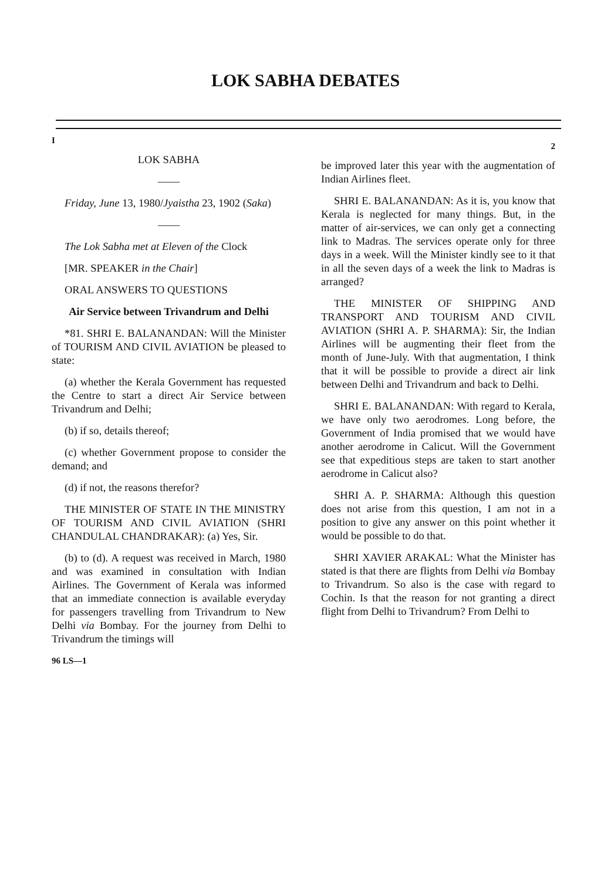LOK SABHA DEBATES
I
LOK SABHA
——
Friday, June 13, 1980/Jyaistha 23, 1902 (Saka)
——
The Lok Sabha met at Eleven of the Clock
[MR. SPEAKER in the Chair]
ORAL ANSWERS TO QUESTIONS
Air Service between Trivandrum and Delhi
*81. SHRI E. BALANANDAN: Will the Minister of TOURISM AND CIVIL AVIATION be pleased to state:
(a) whether the Kerala Government has requested the Centre to start a direct Air Service between Trivandrum and Delhi;
(b) if so, details thereof;
(c) whether Government propose to consider the demand; and
(d) if not, the reasons therefor?
THE MINISTER OF STATE IN THE MINISTRY OF TOURISM AND CIVIL AVIATION (SHRI CHANDULAL CHANDRAKAR): (a) Yes, Sir.
(b) to (d). A request was received in March, 1980 and was examined in consultation with Indian Airlines. The Government of Kerala was informed that an immediate connection is available everyday for passengers travelling from Trivandrum to New Delhi via Bombay. For the journey from Delhi to Trivandrum the timings will
96 LS—1
2
be improved later this year with the augmentation of Indian Airlines fleet.
SHRI E. BALANANDAN: As it is, you know that Kerala is neglected for many things. But, in the matter of air-services, we can only get a connecting link to Madras. The services operate only for three days in a week. Will the Minister kindly see to it that in all the seven days of a week the link to Madras is arranged?
THE MINISTER OF SHIPPING AND TRANSPORT AND TOURISM AND CIVIL AVIATION (SHRI A. P. SHARMA): Sir, the Indian Airlines will be augmenting their fleet from the month of June-July. With that augmentation, I think that it will be possible to provide a direct air link between Delhi and Trivandrum and back to Delhi.
SHRI E. BALANANDAN: With regard to Kerala, we have only two aerodromes. Long before, the Government of India promised that we would have another aerodrome in Calicut. Will the Government see that expeditious steps are taken to start another aerodrome in Calicut also?
SHRI A. P. SHARMA: Although this question does not arise from this question, I am not in a position to give any answer on this point whether it would be possible to do that.
SHRI XAVIER ARAKAL: What the Minister has stated is that there are flights from Delhi via Bombay to Trivandrum. So also is the case with regard to Cochin. Is that the reason for not granting a direct flight from Delhi to Trivandrum? From Delhi to